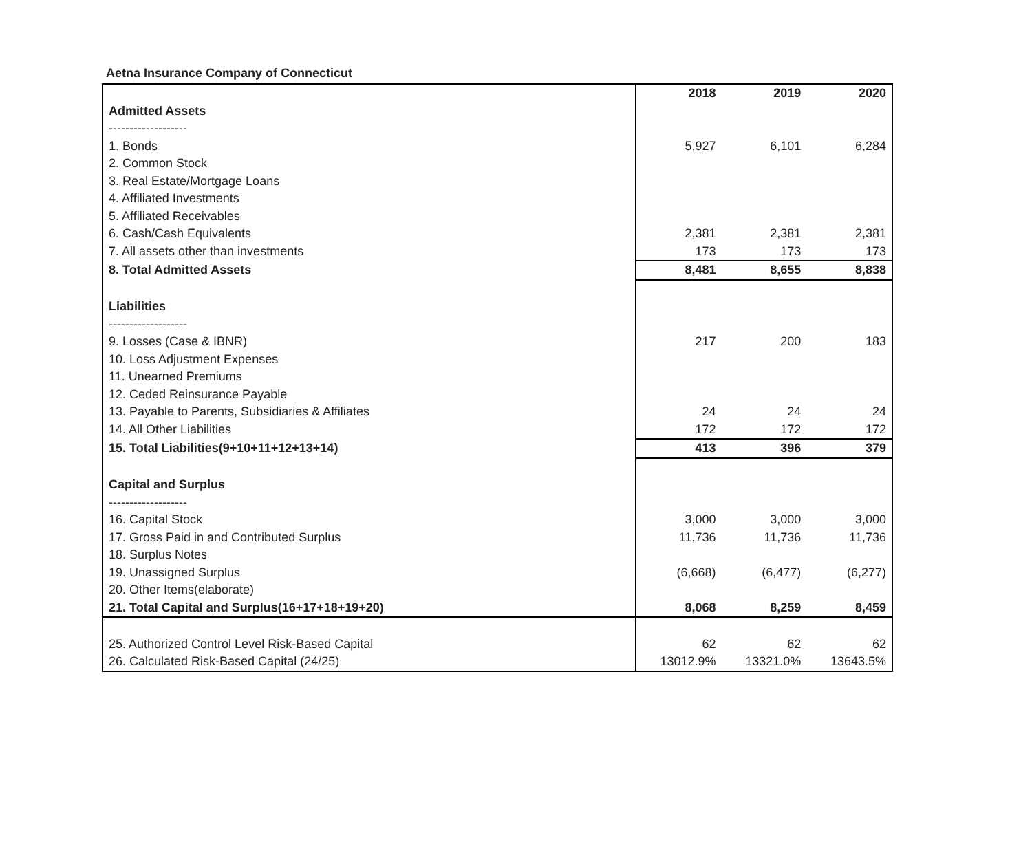Aetna Insurance Company of Connecticut
| | 2018 | 2019 | 2020 |
| Admitted Assets | | | |
| ------------------- | | | |
| 1. Bonds | 5,927 | 6,101 | 6,284 |
| 2. Common Stock | | | |
| 3. Real Estate/Mortgage Loans | | | |
| 4. Affiliated Investments | | | |
| 5. Affiliated Receivables | | | |
| 6. Cash/Cash Equivalents | 2,381 | 2,381 | 2,381 |
| 7. All assets other than investments | 173 | 173 | 173 |
| 8. Total Admitted Assets | 8,481 | 8,655 | 8,838 |
| Liabilities | | | |
| ------------------- | | | |
| 9. Losses (Case & IBNR) | 217 | 200 | 183 |
| 10. Loss Adjustment Expenses | | | |
| 11. Unearned Premiums | | | |
| 12. Ceded Reinsurance Payable | | | |
| 13. Payable to Parents, Subsidiaries & Affiliates | 24 | 24 | 24 |
| 14. All Other Liabilities | 172 | 172 | 172 |
| 15. Total Liabilities(9+10+11+12+13+14) | 413 | 396 | 379 |
| Capital and Surplus | | | |
| ------------------- | | | |
| 16. Capital Stock | 3,000 | 3,000 | 3,000 |
| 17. Gross Paid in and Contributed Surplus | 11,736 | 11,736 | 11,736 |
| 18. Surplus Notes | | | |
| 19. Unassigned Surplus | (6,668) | (6,477) | (6,277) |
| 20. Other Items(elaborate) | | | |
| 21. Total Capital and Surplus(16+17+18+19+20) | 8,068 | 8,259 | 8,459 |
| 25. Authorized Control Level Risk-Based Capital | 62 | 62 | 62 |
| 26. Calculated Risk-Based Capital (24/25) | 13012.9% | 13321.0% | 13643.5% |